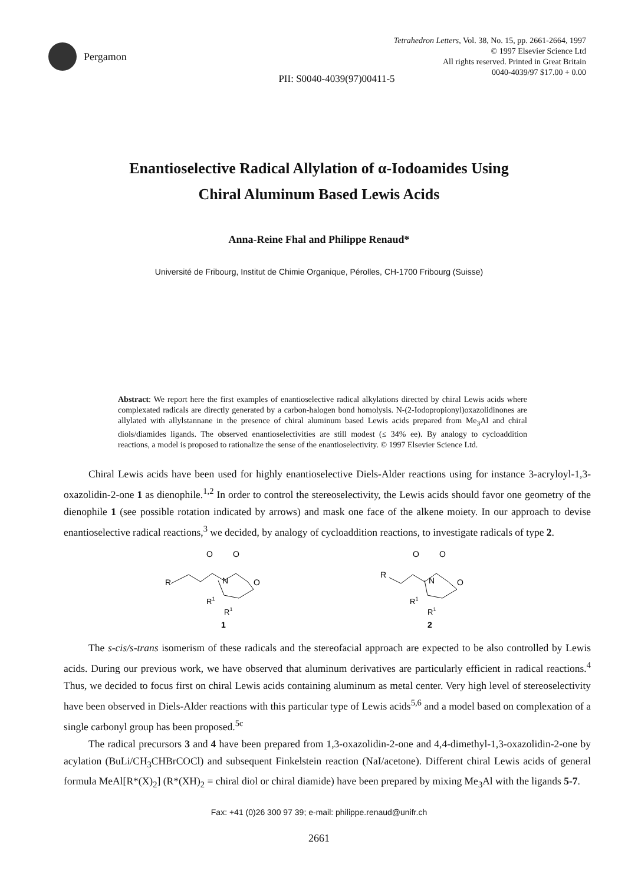Pergamon
Tetrahedron Letters, Vol. 38, No. 15, pp. 2661-2664, 1997
© 1997 Elsevier Science Ltd
All rights reserved. Printed in Great Britain
0040-4039/97 $17.00 + 0.00
PII: S0040-4039(97)00411-5
Enantioselective Radical Allylation of α-Iodoamides Using
Chiral Aluminum Based Lewis Acids
Anna-Reine Fhal and Philippe Renaud*
Université de Fribourg, Institut de Chimie Organique, Pérolles, CH-1700 Fribourg (Suisse)
Abstract: We report here the first examples of enantioselective radical alkylations directed by chiral Lewis acids where complexated radicals are directly generated by a carbon-halogen bond homolysis. N-(2-Iodopropionyl)oxazolidinones are allylated with allylstannane in the presence of chiral aluminum based Lewis acids prepared from Me<sub>3</sub>Al and chiral diols/diamides ligands. The observed enantioselectivities are still modest (≤ 34% ee). By analogy to cycloaddition reactions, a model is proposed to rationalize the sense of the enantioselectivity. © 1997 Elsevier Science Ltd.
Chiral Lewis acids have been used for highly enantioselective Diels-Alder reactions using for instance 3-acryloyl-1,3-oxazolidin-2-one 1 as dienophile.<sup>1,2</sup> In order to control the stereoselectivity, the Lewis acids should favor one geometry of the dienophile 1 (see possible rotation indicated by arrows) and mask one face of the alkene moiety. In our approach to devise enantioselective radical reactions,<sup>3</sup> we decided, by analogy of cycloaddition reactions, to investigate radicals of type 2.
O
O
R
N
O
R1
R1
1
O
O
R
N
O
R1
R1
2
The s-cis/s-trans isomerism of these radicals and the stereofacial approach are expected to be also controlled by Lewis acids. During our previous work, we have observed that aluminum derivatives are particularly efficient in radical reactions.<sup>4</sup> Thus, we decided to focus first on chiral Lewis acids containing aluminum as metal center. Very high level of stereoselectivity have been observed in Diels-Alder reactions with this particular type of Lewis acids<sup>5,6</sup> and a model based on complexation of a single carbonyl group has been proposed.<sup>5c</sup>
The radical precursors 3 and 4 have been prepared from 1,3-oxazolidin-2-one and 4,4-dimethyl-1,3-oxazolidin-2-one by acylation (BuLi/CH<sub>3</sub>CHBrCOCl) and subsequent Finkelstein reaction (NaI/acetone). Different chiral Lewis acids of general formula MeAl[R*(X)<sub>2</sub>] (R*(XH)<sub>2</sub> = chiral diol or chiral diamide) have been prepared by mixing Me<sub>3</sub>Al with the ligands 5-7.
Fax: +41 (0)26 300 97 39; e-mail: philippe.renaud@unifr.ch
2661